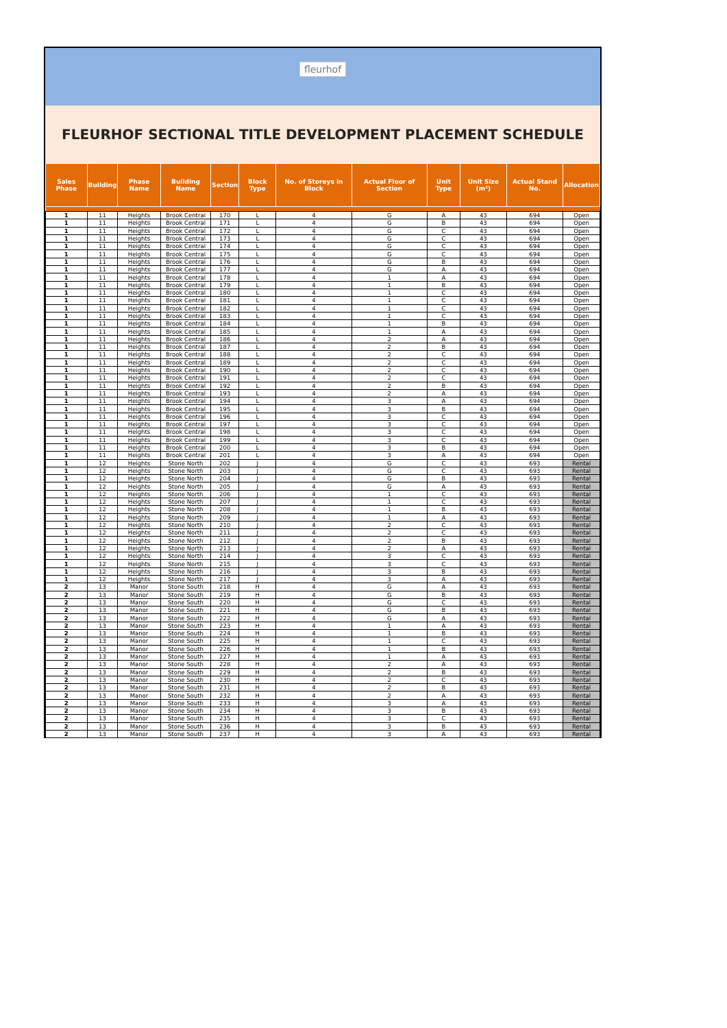fleurhof
FLEURHOF SECTIONAL TITLE DEVELOPMENT PLACEMENT SCHEDULE
| Sales Phase | Building | Phase Name | Building Name | Section | Block Type | No. of Storeys in Block | Actual Floor of Section | Unit Type | Unit Size (m²) | Actual Stand No. | Allocation |
| --- | --- | --- | --- | --- | --- | --- | --- | --- | --- | --- | --- |
| 1 | 11 | Heights | Brook Central | 170 | L | 4 | G | A | 43 | 694 | Open |
| 1 | 11 | Heights | Brook Central | 171 | L | 4 | G | B | 43 | 694 | Open |
| 1 | 11 | Heights | Brook Central | 172 | L | 4 | G | C | 43 | 694 | Open |
| 1 | 11 | Heights | Brook Central | 173 | L | 4 | G | C | 43 | 694 | Open |
| 1 | 11 | Heights | Brook Central | 174 | L | 4 | G | C | 43 | 694 | Open |
| 1 | 11 | Heights | Brook Central | 175 | L | 4 | G | C | 43 | 694 | Open |
| 1 | 11 | Heights | Brook Central | 176 | L | 4 | G | B | 43 | 694 | Open |
| 1 | 11 | Heights | Brook Central | 177 | L | 4 | G | A | 43 | 694 | Open |
| 1 | 11 | Heights | Brook Central | 178 | L | 4 | 1 | A | 43 | 694 | Open |
| 1 | 11 | Heights | Brook Central | 179 | L | 4 | 1 | B | 43 | 694 | Open |
| 1 | 11 | Heights | Brook Central | 180 | L | 4 | 1 | C | 43 | 694 | Open |
| 1 | 11 | Heights | Brook Central | 181 | L | 4 | 1 | C | 43 | 694 | Open |
| 1 | 11 | Heights | Brook Central | 182 | L | 4 | 1 | C | 43 | 694 | Open |
| 1 | 11 | Heights | Brook Central | 183 | L | 4 | 1 | C | 43 | 694 | Open |
| 1 | 11 | Heights | Brook Central | 184 | L | 4 | 1 | B | 43 | 694 | Open |
| 1 | 11 | Heights | Brook Central | 185 | L | 4 | 1 | A | 43 | 694 | Open |
| 1 | 11 | Heights | Brook Central | 186 | L | 4 | 2 | A | 43 | 694 | Open |
| 1 | 11 | Heights | Brook Central | 187 | L | 4 | 2 | B | 43 | 694 | Open |
| 1 | 11 | Heights | Brook Central | 188 | L | 4 | 2 | C | 43 | 694 | Open |
| 1 | 11 | Heights | Brook Central | 189 | L | 4 | 2 | C | 43 | 694 | Open |
| 1 | 11 | Heights | Brook Central | 190 | L | 4 | 2 | C | 43 | 694 | Open |
| 1 | 11 | Heights | Brook Central | 191 | L | 4 | 2 | C | 43 | 694 | Open |
| 1 | 11 | Heights | Brook Central | 192 | L | 4 | 2 | B | 43 | 694 | Open |
| 1 | 11 | Heights | Brook Central | 193 | L | 4 | 2 | A | 43 | 694 | Open |
| 1 | 11 | Heights | Brook Central | 194 | L | 4 | 3 | A | 43 | 694 | Open |
| 1 | 11 | Heights | Brook Central | 195 | L | 4 | 3 | B | 43 | 694 | Open |
| 1 | 11 | Heights | Brook Central | 196 | L | 4 | 3 | C | 43 | 694 | Open |
| 1 | 11 | Heights | Brook Central | 197 | L | 4 | 3 | C | 43 | 694 | Open |
| 1 | 11 | Heights | Brook Central | 198 | L | 4 | 3 | C | 43 | 694 | Open |
| 1 | 11 | Heights | Brook Central | 199 | L | 4 | 3 | C | 43 | 694 | Open |
| 1 | 11 | Heights | Brook Central | 200 | L | 4 | 3 | B | 43 | 694 | Open |
| 1 | 11 | Heights | Brook Central | 201 | L | 4 | 3 | A | 43 | 694 | Open |
| 1 | 12 | Heights | Stone North | 202 | J | 4 | G | C | 43 | 693 | Rental |
| 1 | 12 | Heights | Stone North | 203 | J | 4 | G | C | 43 | 693 | Rental |
| 1 | 12 | Heights | Stone North | 204 | J | 4 | G | B | 43 | 693 | Rental |
| 1 | 12 | Heights | Stone North | 205 | J | 4 | G | A | 43 | 693 | Rental |
| 1 | 12 | Heights | Stone North | 206 | J | 4 | 1 | C | 43 | 693 | Rental |
| 1 | 12 | Heights | Stone North | 207 | J | 4 | 1 | C | 43 | 693 | Rental |
| 1 | 12 | Heights | Stone North | 208 | J | 4 | 1 | B | 43 | 693 | Rental |
| 1 | 12 | Heights | Stone North | 209 | J | 4 | 1 | A | 43 | 693 | Rental |
| 1 | 12 | Heights | Stone North | 210 | J | 4 | 2 | C | 43 | 693 | Rental |
| 1 | 12 | Heights | Stone North | 211 | J | 4 | 2 | C | 43 | 693 | Rental |
| 1 | 12 | Heights | Stone North | 212 | J | 4 | 2 | B | 43 | 693 | Rental |
| 1 | 12 | Heights | Stone North | 213 | J | 4 | 2 | A | 43 | 693 | Rental |
| 1 | 12 | Heights | Stone North | 214 | J | 4 | 3 | C | 43 | 693 | Rental |
| 1 | 12 | Heights | Stone North | 215 | J | 4 | 3 | C | 43 | 693 | Rental |
| 1 | 12 | Heights | Stone North | 216 | J | 4 | 3 | B | 43 | 693 | Rental |
| 1 | 12 | Heights | Stone North | 217 | J | 4 | 3 | A | 43 | 693 | Rental |
| 2 | 13 | Manor | Stone South | 218 | H | 4 | G | A | 43 | 693 | Rental |
| 2 | 13 | Manor | Stone South | 219 | H | 4 | G | B | 43 | 693 | Rental |
| 2 | 13 | Manor | Stone South | 220 | H | 4 | G | C | 43 | 693 | Rental |
| 2 | 13 | Manor | Stone South | 221 | H | 4 | G | B | 43 | 693 | Rental |
| 2 | 13 | Manor | Stone South | 222 | H | 4 | G | A | 43 | 693 | Rental |
| 2 | 13 | Manor | Stone South | 223 | H | 4 | 1 | A | 43 | 693 | Rental |
| 2 | 13 | Manor | Stone South | 224 | H | 4 | 1 | B | 43 | 693 | Rental |
| 2 | 13 | Manor | Stone South | 225 | H | 4 | 1 | C | 43 | 693 | Rental |
| 2 | 13 | Manor | Stone South | 226 | H | 4 | 1 | B | 43 | 693 | Rental |
| 2 | 13 | Manor | Stone South | 227 | H | 4 | 1 | A | 43 | 693 | Rental |
| 2 | 13 | Manor | Stone South | 228 | H | 4 | 2 | A | 43 | 693 | Rental |
| 2 | 13 | Manor | Stone South | 229 | H | 4 | 2 | B | 43 | 693 | Rental |
| 2 | 13 | Manor | Stone South | 230 | H | 4 | 2 | C | 43 | 693 | Rental |
| 2 | 13 | Manor | Stone South | 231 | H | 4 | 2 | B | 43 | 693 | Rental |
| 2 | 13 | Manor | Stone South | 232 | H | 4 | 2 | A | 43 | 693 | Rental |
| 2 | 13 | Manor | Stone South | 233 | H | 4 | 3 | A | 43 | 693 | Rental |
| 2 | 13 | Manor | Stone South | 234 | H | 4 | 3 | B | 43 | 693 | Rental |
| 2 | 13 | Manor | Stone South | 235 | H | 4 | 3 | C | 43 | 693 | Rental |
| 2 | 13 | Manor | Stone South | 236 | H | 4 | 3 | B | 43 | 693 | Rental |
| 2 | 13 | Manor | Stone South | 237 | H | 4 | 3 | A | 43 | 693 | Rental |